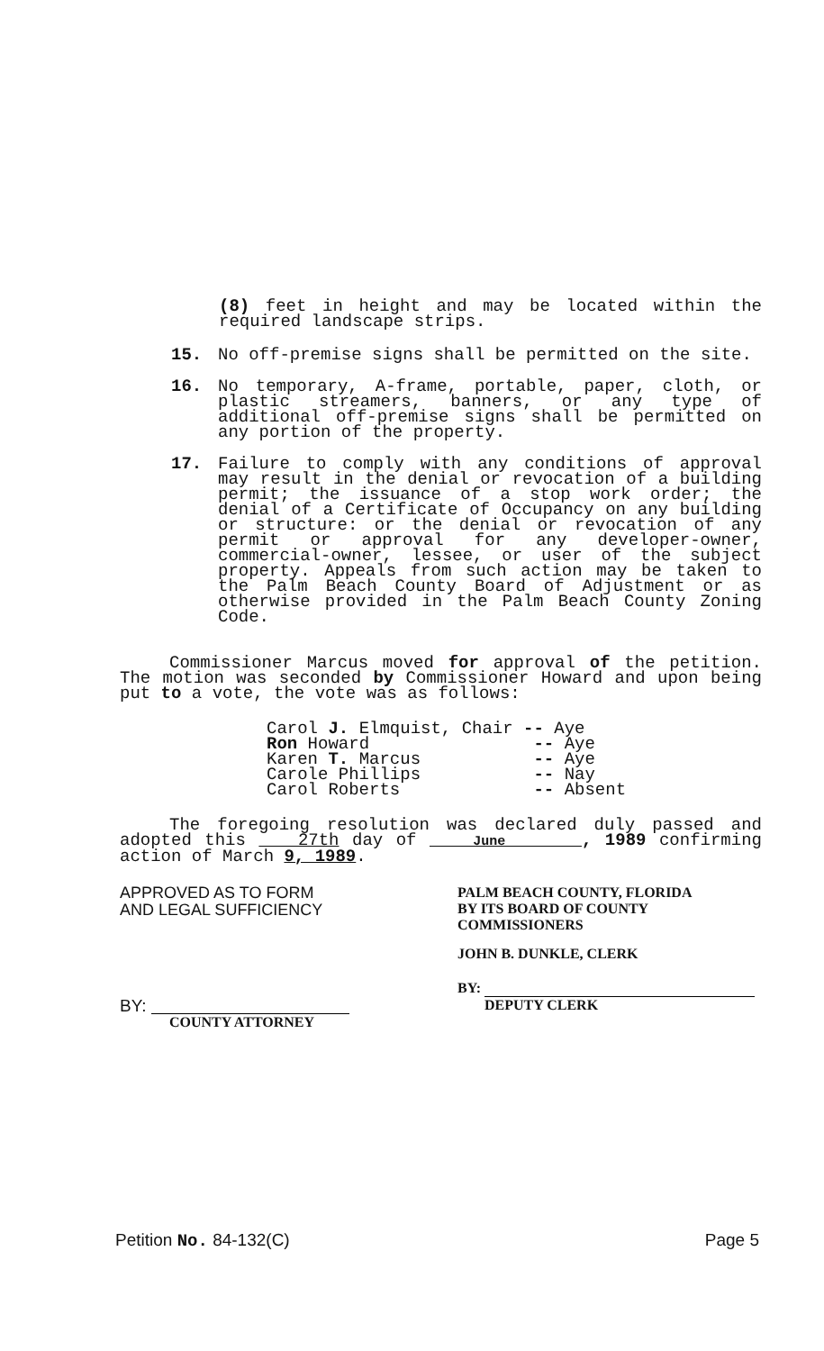(8) feet in height and may be located within the required landscape strips.
15. No off-premise signs shall be permitted on the site.
16. No temporary, A-frame, portable, paper, cloth, or plastic streamers, banners, or any type of additional off-premise signs shall be permitted on any portion of the property.
17. Failure to comply with any conditions of approval may result in the denial or revocation of a building permit; the issuance of a stop work order; the denial of a Certificate of Occupancy on any building or structure: or the denial or revocation of any permit or approval for any developer-owner, commercial-owner, lessee, or user of the subject property. Appeals from such action may be taken to the Palm Beach County Board of Adjustment or as otherwise provided in the Palm Beach County Zoning Code.
Commissioner Marcus moved for approval of the petition. The motion was seconded by Commissioner Howard and upon being put to a vote, the vote was as follows:
Carol J. Elmquist, Chair -- Aye Ron Howard -- Aye Karen T. Marcus -- Aye Carole Phillips -- Nay Carol Roberts -- Absent
The foregoing resolution was declared duly passed and adopted this 27th day of June , 1989 confirming action of March 9, 1989.
APPROVED AS TO FORM
AND LEGAL SUFFICIENCY
BY:
COUNTY ATTORNEY
PALM BEACH COUNTY, FLORIDA
BY ITS BOARD OF COUNTY
COMMISSIONERS
JOHN B. DUNKLE, CLERK
BY:
DEPUTY CLERK
Petition No. 84-132(C) Page 5